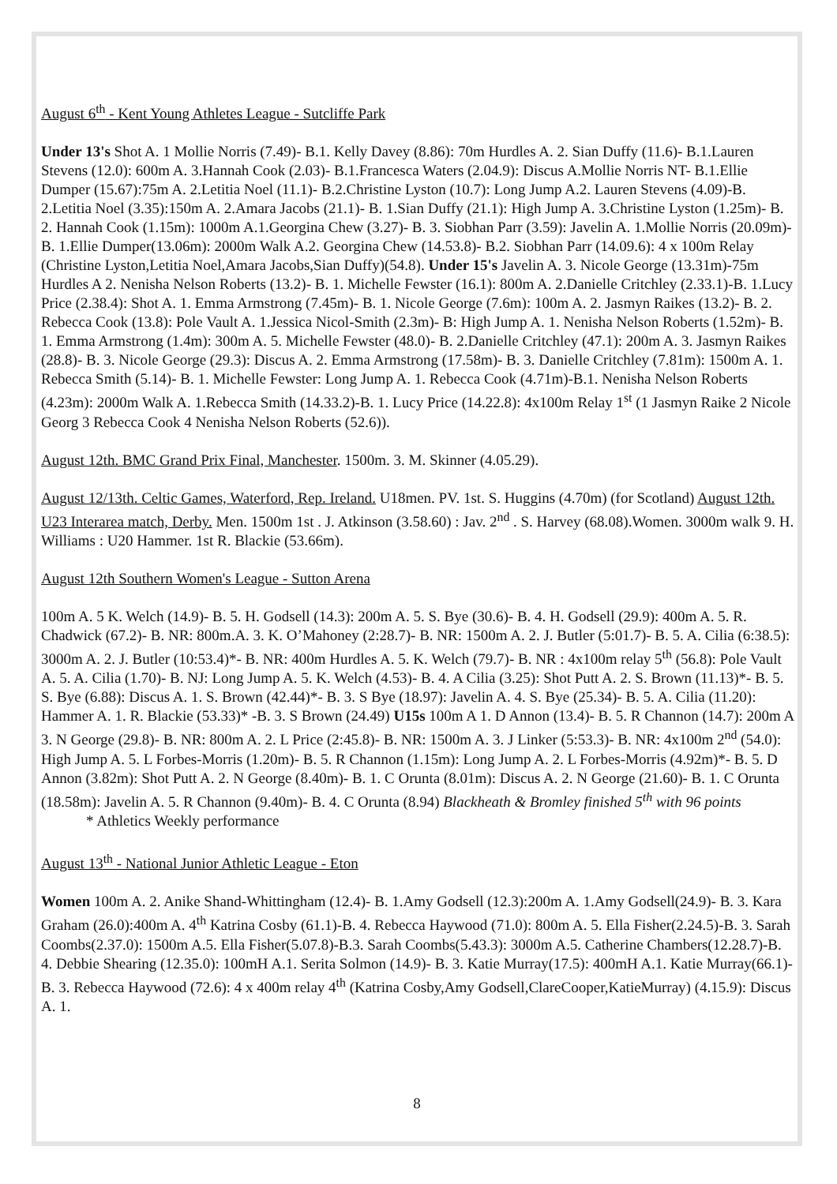August 6<sup>th</sup> - Kent Young Athletes League - Sutcliffe Park
Under 13's Shot A. 1 Mollie Norris (7.49)- B.1. Kelly Davey (8.86): 70m Hurdles A. 2. Sian Duffy (11.6)- B.1.Lauren Stevens (12.0): 600m A. 3.Hannah Cook (2.03)- B.1.Francesca Waters (2.04.9): Discus A.Mollie Norris NT- B.1.Ellie Dumper (15.67):75m A. 2.Letitia Noel (11.1)- B.2.Christine Lyston (10.7): Long Jump A.2. Lauren Stevens (4.09)-B. 2.Letitia Noel (3.35):150m A. 2.Amara Jacobs (21.1)- B. 1.Sian Duffy (21.1): High Jump A. 3.Christine Lyston (1.25m)- B. 2. Hannah Cook (1.15m): 1000m A.1.Georgina Chew (3.27)- B. 3. Siobhan Parr (3.59): Javelin A. 1.Mollie Norris (20.09m)- B. 1.Ellie Dumper(13.06m): 2000m Walk A.2. Georgina Chew (14.53.8)- B.2. Siobhan Parr (14.09.6): 4 x 100m Relay (Christine Lyston,Letitia Noel,Amara Jacobs,Sian Duffy)(54.8). Under 15's Javelin A. 3. Nicole George (13.31m)-75m Hurdles A 2. Nenisha Nelson Roberts (13.2)- B. 1. Michelle Fewster (16.1): 800m A. 2.Danielle Critchley (2.33.1)-B. 1.Lucy Price (2.38.4): Shot A. 1. Emma Armstrong (7.45m)- B. 1. Nicole George (7.6m): 100m A. 2. Jasmyn Raikes (13.2)- B. 2. Rebecca Cook (13.8): Pole Vault A. 1.Jessica Nicol-Smith (2.3m)- B: High Jump A. 1. Nenisha Nelson Roberts (1.52m)- B. 1. Emma Armstrong (1.4m): 300m A. 5. Michelle Fewster (48.0)- B. 2.Danielle Critchley (47.1): 200m A. 3. Jasmyn Raikes (28.8)- B. 3. Nicole George (29.3): Discus A. 2. Emma Armstrong (17.58m)- B. 3. Danielle Critchley (7.81m): 1500m A. 1. Rebecca Smith (5.14)- B. 1. Michelle Fewster: Long Jump A. 1. Rebecca Cook (4.71m)-B.1. Nenisha Nelson Roberts (4.23m): 2000m Walk A. 1.Rebecca Smith (14.33.2)-B. 1. Lucy Price (14.22.8): 4x100m Relay 1<sup>st</sup> (1 Jasmyn Raike 2 Nicole Georg 3 Rebecca Cook 4 Nenisha Nelson Roberts (52.6)).
August 12th. BMC Grand Prix Final, Manchester. 1500m. 3. M. Skinner (4.05.29).
August 12/13th. Celtic Games, Waterford, Rep. Ireland. U18men. PV. 1st. S. Huggins (4.70m) (for Scotland) August 12th. U23 Interarea match, Derby. Men. 1500m 1st . J. Atkinson (3.58.60) : Jav. 2<sup>nd</sup> . S. Harvey (68.08).Women. 3000m walk 9. H. Williams : U20 Hammer. 1st R. Blackie (53.66m).
August 12th Southern Women's League - Sutton Arena
100m A. 5 K. Welch (14.9)- B. 5. H. Godsell (14.3): 200m A. 5. S. Bye (30.6)- B. 4. H. Godsell (29.9): 400m A. 5. R. Chadwick (67.2)- B. NR: 800m.A. 3. K. O’Mahoney (2:28.7)- B. NR: 1500m A. 2. J. Butler (5:01.7)- B. 5. A. Cilia (6:38.5): 3000m A. 2. J. Butler (10:53.4)*- B. NR: 400m Hurdles A. 5. K. Welch (79.7)- B. NR : 4x100m relay 5<sup>th</sup> (56.8): Pole Vault A. 5. A. Cilia (1.70)- B. NJ: Long Jump A. 5. K. Welch (4.53)- B. 4. A Cilia (3.25): Shot Putt A. 2. S. Brown (11.13)*- B. 5. S. Bye (6.88): Discus A. 1. S. Brown (42.44)*- B. 3. S Bye (18.97): Javelin A. 4. S. Bye (25.34)- B. 5. A. Cilia (11.20): Hammer A. 1. R. Blackie (53.33)* -B. 3. S Brown (24.49) U15s 100m A 1. D Annon (13.4)- B. 5. R Channon (14.7): 200m A 3. N George (29.8)- B. NR: 800m A. 2. L Price (2:45.8)- B. NR: 1500m A. 3. J Linker (5:53.3)- B. NR: 4x100m 2<sup>nd</sup> (54.0): High Jump A. 5. L Forbes-Morris (1.20m)- B. 5. R Channon (1.15m): Long Jump A. 2. L Forbes-Morris (4.92m)*- B. 5. D Annon (3.82m): Shot Putt A. 2. N George (8.40m)- B. 1. C Orunta (8.01m): Discus A. 2. N George (21.60)- B. 1. C Orunta (18.58m): Javelin A. 5. R Channon (9.40m)- B. 4. C Orunta (8.94) Blackheath & Bromley finished 5<sup>th</sup> with 96 points * Athletics Weekly performance
August 13<sup>th</sup> - National Junior Athletic League - Eton
Women 100m A. 2. Anike Shand-Whittingham (12.4)- B. 1.Amy Godsell (12.3):200m A. 1.Amy Godsell(24.9)- B. 3. Kara Graham (26.0):400m A. 4<sup>th</sup> Katrina Cosby (61.1)-B. 4. Rebecca Haywood (71.0): 800m A. 5. Ella Fisher(2.24.5)-B. 3. Sarah Coombs(2.37.0): 1500m A.5. Ella Fisher(5.07.8)-B.3. Sarah Coombs(5.43.3): 3000m A.5. Catherine Chambers(12.28.7)-B. 4. Debbie Shearing (12.35.0): 100mH A.1. Serita Solmon (14.9)- B. 3. Katie Murray(17.5): 400mH A.1. Katie Murray(66.1)- B. 3. Rebecca Haywood (72.6): 4 x 400m relay 4<sup>th</sup> (Katrina Cosby,Amy Godsell,ClareCooper,KatieMurray) (4.15.9): Discus A. 1.
8